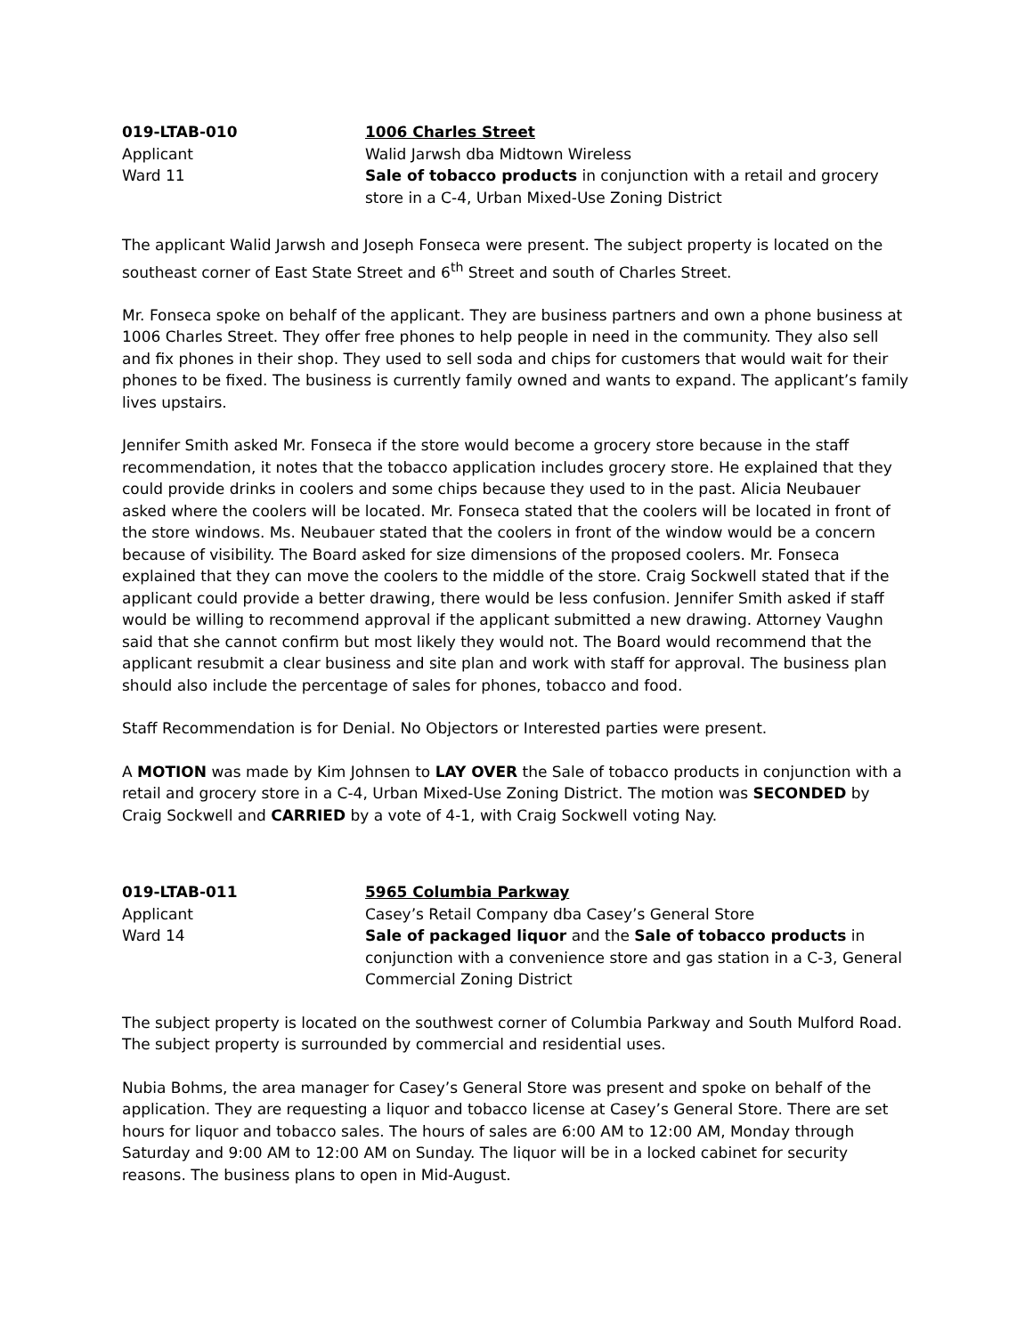019-LTAB-010
1006 Charles Street
Applicant
Walid Jarwsh dba Midtown Wireless
Ward 11
Sale of tobacco products in conjunction with a retail and grocery store in a C-4, Urban Mixed-Use Zoning District
The applicant Walid Jarwsh and Joseph Fonseca were present. The subject property is located on the southeast corner of East State Street and 6<sup>th</sup> Street and south of Charles Street.
Mr. Fonseca spoke on behalf of the applicant. They are business partners and own a phone business at 1006 Charles Street. They offer free phones to help people in need in the community. They also sell and fix phones in their shop. They used to sell soda and chips for customers that would wait for their phones to be fixed. The business is currently family owned and wants to expand. The applicant’s family lives upstairs.
Jennifer Smith asked Mr. Fonseca if the store would become a grocery store because in the staff recommendation, it notes that the tobacco application includes grocery store. He explained that they could provide drinks in coolers and some chips because they used to in the past. Alicia Neubauer asked where the coolers will be located. Mr. Fonseca stated that the coolers will be located in front of the store windows. Ms. Neubauer stated that the coolers in front of the window would be a concern because of visibility. The Board asked for size dimensions of the proposed coolers. Mr. Fonseca explained that they can move the coolers to the middle of the store. Craig Sockwell stated that if the applicant could provide a better drawing, there would be less confusion. Jennifer Smith asked if staff would be willing to recommend approval if the applicant submitted a new drawing. Attorney Vaughn said that she cannot confirm but most likely they would not. The Board would recommend that the applicant resubmit a clear business and site plan and work with staff for approval. The business plan should also include the percentage of sales for phones, tobacco and food.
Staff Recommendation is for Denial. No Objectors or Interested parties were present.
A MOTION was made by Kim Johnsen to LAY OVER the Sale of tobacco products in conjunction with a retail and grocery store in a C-4, Urban Mixed-Use Zoning District. The motion was SECONDED by Craig Sockwell and CARRIED by a vote of 4-1, with Craig Sockwell voting Nay.
019-LTAB-011
5965 Columbia Parkway
Applicant
Casey’s Retail Company dba Casey’s General Store
Ward 14
Sale of packaged liquor and the Sale of tobacco products in conjunction with a convenience store and gas station in a C-3, General Commercial Zoning District
The subject property is located on the southwest corner of Columbia Parkway and South Mulford Road. The subject property is surrounded by commercial and residential uses.
Nubia Bohms, the area manager for Casey’s General Store was present and spoke on behalf of the application. They are requesting a liquor and tobacco license at Casey’s General Store. There are set hours for liquor and tobacco sales. The hours of sales are 6:00 AM to 12:00 AM, Monday through Saturday and 9:00 AM to 12:00 AM on Sunday. The liquor will be in a locked cabinet for security reasons. The business plans to open in Mid-August.